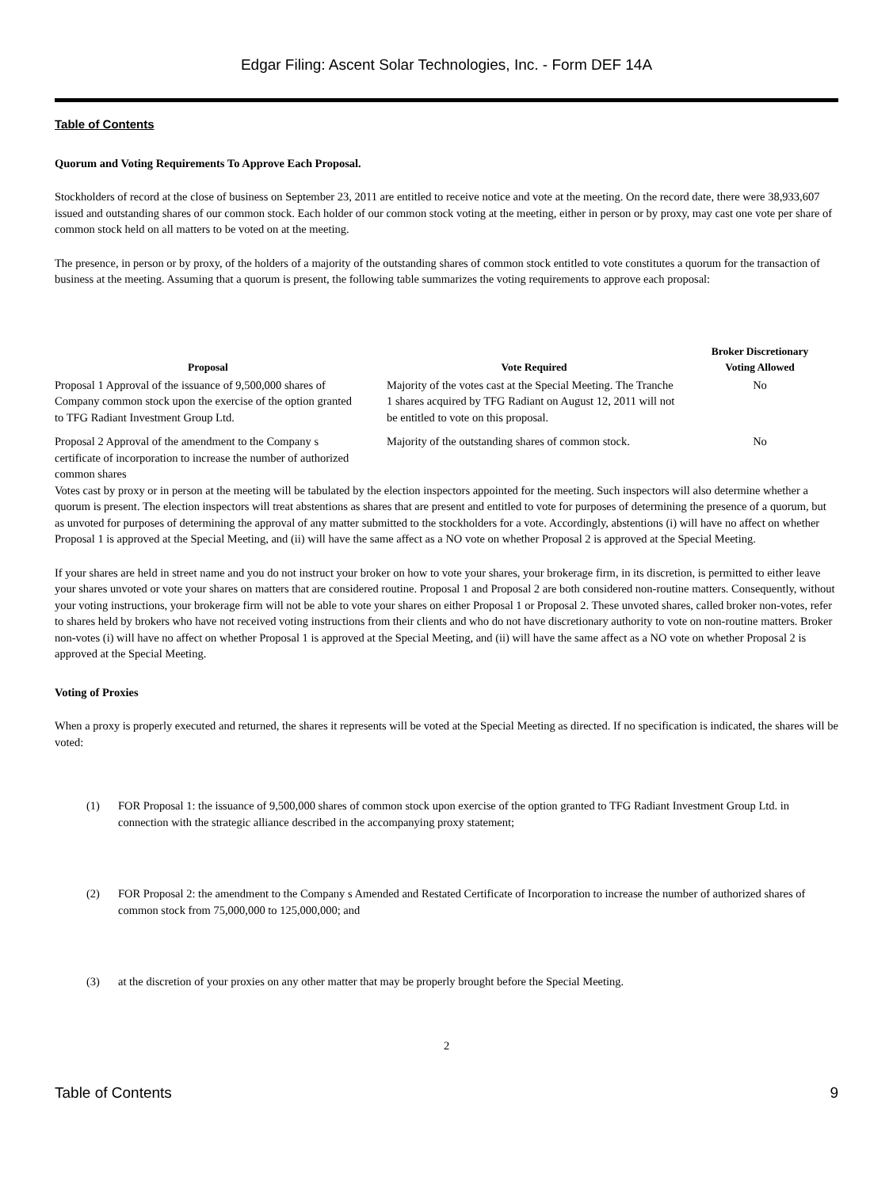Edgar Filing: Ascent Solar Technologies, Inc. - Form DEF 14A
Table of Contents
Quorum and Voting Requirements To Approve Each Proposal.
Stockholders of record at the close of business on September 23, 2011 are entitled to receive notice and vote at the meeting. On the record date, there were 38,933,607 issued and outstanding shares of our common stock. Each holder of our common stock voting at the meeting, either in person or by proxy, may cast one vote per share of common stock held on all matters to be voted on at the meeting.
The presence, in person or by proxy, of the holders of a majority of the outstanding shares of common stock entitled to vote constitutes a quorum for the transaction of business at the meeting. Assuming that a quorum is present, the following table summarizes the voting requirements to approve each proposal:
| Proposal | | Vote Required | Broker Discretionary Voting Allowed |
| --- | --- | --- | --- |
| Proposal 1 Approval of the issuance of 9,500,000 shares of Company common stock upon the exercise of the option granted to TFG Radiant Investment Group Ltd. | | Majority of the votes cast at the Special Meeting. The Tranche 1 shares acquired by TFG Radiant on August 12, 2011 will not be entitled to vote on this proposal. | No |
| Proposal 2 Approval of the amendment to the Company s certificate of incorporation to increase the number of authorized common shares | | Majority of the outstanding shares of common stock. | No |
Votes cast by proxy or in person at the meeting will be tabulated by the election inspectors appointed for the meeting. Such inspectors will also determine whether a quorum is present. The election inspectors will treat abstentions as shares that are present and entitled to vote for purposes of determining the presence of a quorum, but as unvoted for purposes of determining the approval of any matter submitted to the stockholders for a vote. Accordingly, abstentions (i) will have no affect on whether Proposal 1 is approved at the Special Meeting, and (ii) will have the same affect as a NO vote on whether Proposal 2 is approved at the Special Meeting.
If your shares are held in street name and you do not instruct your broker on how to vote your shares, your brokerage firm, in its discretion, is permitted to either leave your shares unvoted or vote your shares on matters that are considered routine. Proposal 1 and Proposal 2 are both considered non-routine matters. Consequently, without your voting instructions, your brokerage firm will not be able to vote your shares on either Proposal 1 or Proposal 2. These unvoted shares, called broker non-votes, refer to shares held by brokers who have not received voting instructions from their clients and who do not have discretionary authority to vote on non-routine matters. Broker non-votes (i) will have no affect on whether Proposal 1 is approved at the Special Meeting, and (ii) will have the same affect as a NO vote on whether Proposal 2 is approved at the Special Meeting.
Voting of Proxies
When a proxy is properly executed and returned, the shares it represents will be voted at the Special Meeting as directed. If no specification is indicated, the shares will be voted:
(1) FOR Proposal 1: the issuance of 9,500,000 shares of common stock upon exercise of the option granted to TFG Radiant Investment Group Ltd. in connection with the strategic alliance described in the accompanying proxy statement;
(2) FOR Proposal 2: the amendment to the Company s Amended and Restated Certificate of Incorporation to increase the number of authorized shares of common stock from 75,000,000 to 125,000,000; and
(3) at the discretion of your proxies on any other matter that may be properly brought before the Special Meeting.
2
Table of Contents 9